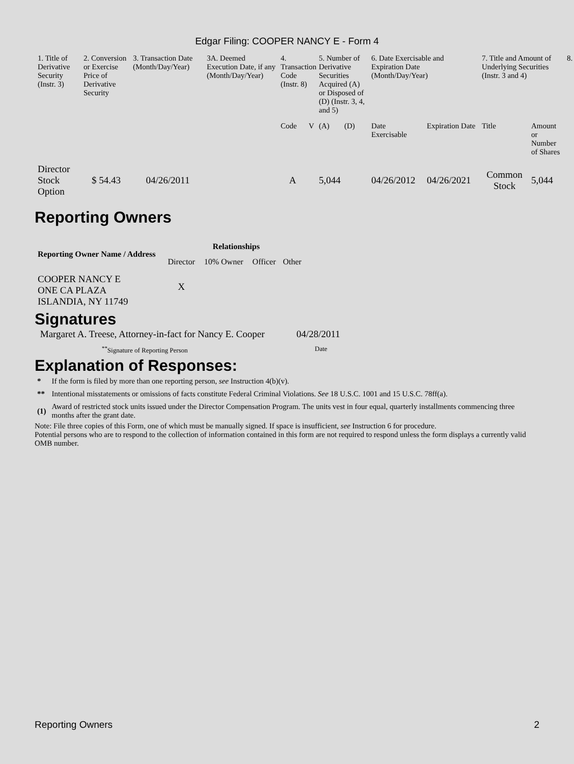Edgar Filing: COOPER NANCY E - Form 4
| 1. Title of Derivative Security (Instr. 3) | 2. Conversion or Exercise Price of Derivative Security | 3. Transaction Date (Month/Day/Year) | 3A. Deemed Execution Date, if any (Month/Day/Year) | 4. Transaction Code (Instr. 8) | | 5. Number of Derivative Securities Acquired (A) or Disposed of (D) (Instr. 3, 4, and 5) | | 6. Date Exercisable and Expiration Date (Month/Day/Year) | | 7. Title and Amount of Underlying Securities (Instr. 3 and 4) | | 8. |
| --- | --- | --- | --- | --- | --- | --- | --- | --- | --- | --- | --- | --- |
| | | | | Code | V | (A) | (D) | Date Exercisable | Expiration Date | Title | Amount or Number of Shares | |
| Director Stock Option | $ 54.43 | 04/26/2011 | | A | | 5,044 | | 04/26/2012 | 04/26/2021 | Common Stock | 5,044 | |
Reporting Owners
| Reporting Owner Name / Address | Relationships | | | |
| --- | --- | --- | --- | --- |
| | Director | 10% Owner | Officer | Other |
| COOPER NANCY E ONE CA PLAZA ISLANDIA, NY 11749 | X | | | |
Signatures
| Margaret A. Treese, Attorney-in-fact for Nancy E. Cooper | 04/28/2011 |
| <sup>**</sup> Signature of Reporting Person | Date |
Explanation of Responses:
| * | If the form is filed by more than one reporting person, see Instruction 4(b)(v). |
| ** | Intentional misstatements or omissions of facts constitute Federal Criminal Violations. See 18 U.S.C. 1001 and 15 U.S.C. 78ff(a). |
| (1) | Award of restricted stock units issued under the Director Compensation Program. The units vest in four equal, quarterly installments commencing three months after the grant date. |
Note: File three copies of this Form, one of which must be manually signed. If space is insufficient, see Instruction 6 for procedure.
Potential persons who are to respond to the collection of information contained in this form are not required to respond unless the form displays a currently valid OMB number.
Reporting Owners 2